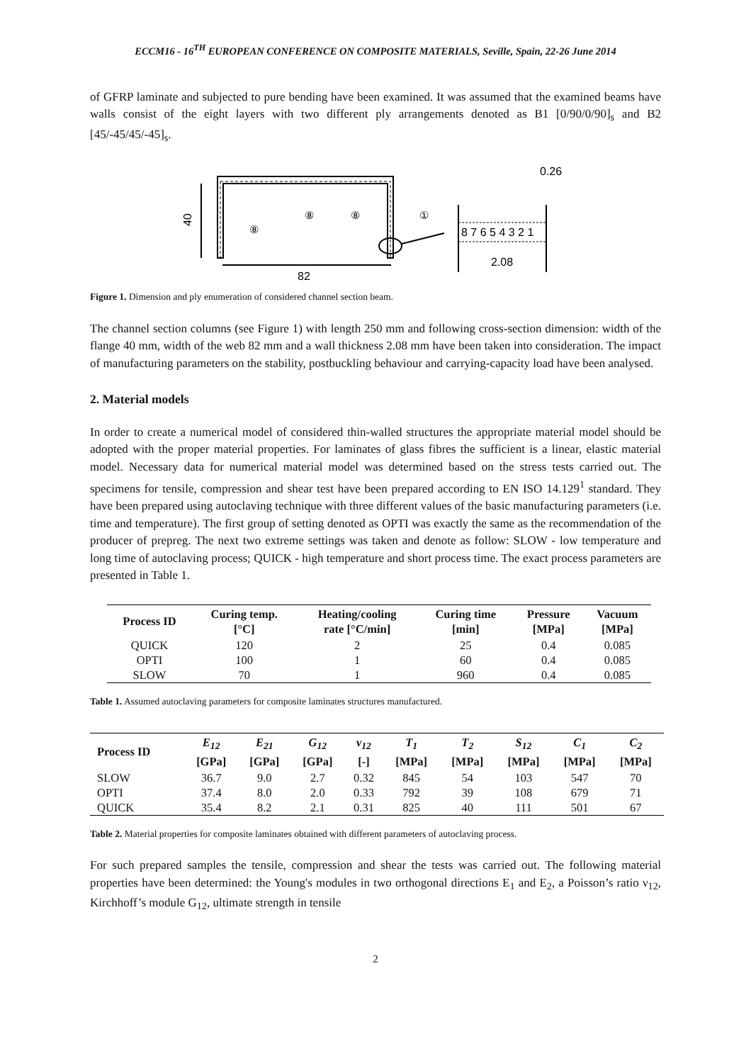ECCM16 - 16<sup>TH</sup> EUROPEAN CONFERENCE ON COMPOSITE MATERIALS, Seville, Spain, 22-26 June 2014
of GFRP laminate and subjected to pure bending have been examined. It was assumed that the examined beams have walls consist of the eight layers with two different ply arrangements denoted as B1 [0/90/0/90]<sub>s</sub> and B2 [45/-45/45/-45]<sub>s</sub>.
40
82
⑧
⑧
⑧
①
8 7 6 5 4 3 2 1
0.26
2.08
Figure 1. Dimension and ply enumeration of considered channel section beam.
The channel section columns (see Figure 1) with length 250 mm and following cross-section dimension: width of the flange 40 mm, width of the web 82 mm and a wall thickness 2.08 mm have been taken into consideration. The impact of manufacturing parameters on the stability, postbuckling behaviour and carrying-capacity load have been analysed.
2. Material models
In order to create a numerical model of considered thin-walled structures the appropriate material model should be adopted with the proper material properties. For laminates of glass fibres the sufficient is a linear, elastic material model. Necessary data for numerical material model was determined based on the stress tests carried out. The specimens for tensile, compression and shear test have been prepared according to EN ISO 14.129<sup>1</sup> standard. They have been prepared using autoclaving technique with three different values of the basic manufacturing parameters (i.e. time and temperature). The first group of setting denoted as OPTI was exactly the same as the recommendation of the producer of prepreg. The next two extreme settings was taken and denote as follow: SLOW - low temperature and long time of autoclaving process; QUICK - high temperature and short process time. The exact process parameters are presented in Table 1.
| Process ID | Curing temp. [°C] | Heating/cooling rate [°C/min] | Curing time [min] | Pressure [MPa] | Vacuum [MPa] |
| --- | --- | --- | --- | --- | --- |
| QUICK | 120 | 2 | 25 | 0.4 | 0.085 |
| OPTI | 100 | 1 | 60 | 0.4 | 0.085 |
| SLOW | 70 | 1 | 960 | 0.4 | 0.085 |
Table 1. Assumed autoclaving parameters for composite laminates structures manufactured.
| Process ID | E<sub>12</sub> [GPa] | E<sub>21</sub> [GPa] | G<sub>12</sub> [GPa] | v<sub>12</sub> [-] | T<sub>1</sub> [MPa] | T<sub>2</sub> [MPa] | S<sub>12</sub> [MPa] | C<sub>1</sub> [MPa] | C<sub>2</sub> [MPa] |
| --- | --- | --- | --- | --- | --- | --- | --- | --- | --- |
| SLOW | 36.7 | 9.0 | 2.7 | 0.32 | 845 | 54 | 103 | 547 | 70 |
| OPTI | 37.4 | 8.0 | 2.0 | 0.33 | 792 | 39 | 108 | 679 | 71 |
| QUICK | 35.4 | 8.2 | 2.1 | 0.31 | 825 | 40 | 111 | 501 | 67 |
Table 2. Material properties for composite laminates obtained with different parameters of autoclaving process.
For such prepared samples the tensile, compression and shear the tests was carried out. The following material properties have been determined: the Young's modules in two orthogonal directions E<sub>1</sub> and E<sub>2</sub>, a Poisson’s ratio ν<sub>12</sub>, Kirchhoff’s module G<sub>12</sub>, ultimate strength in tensile
2